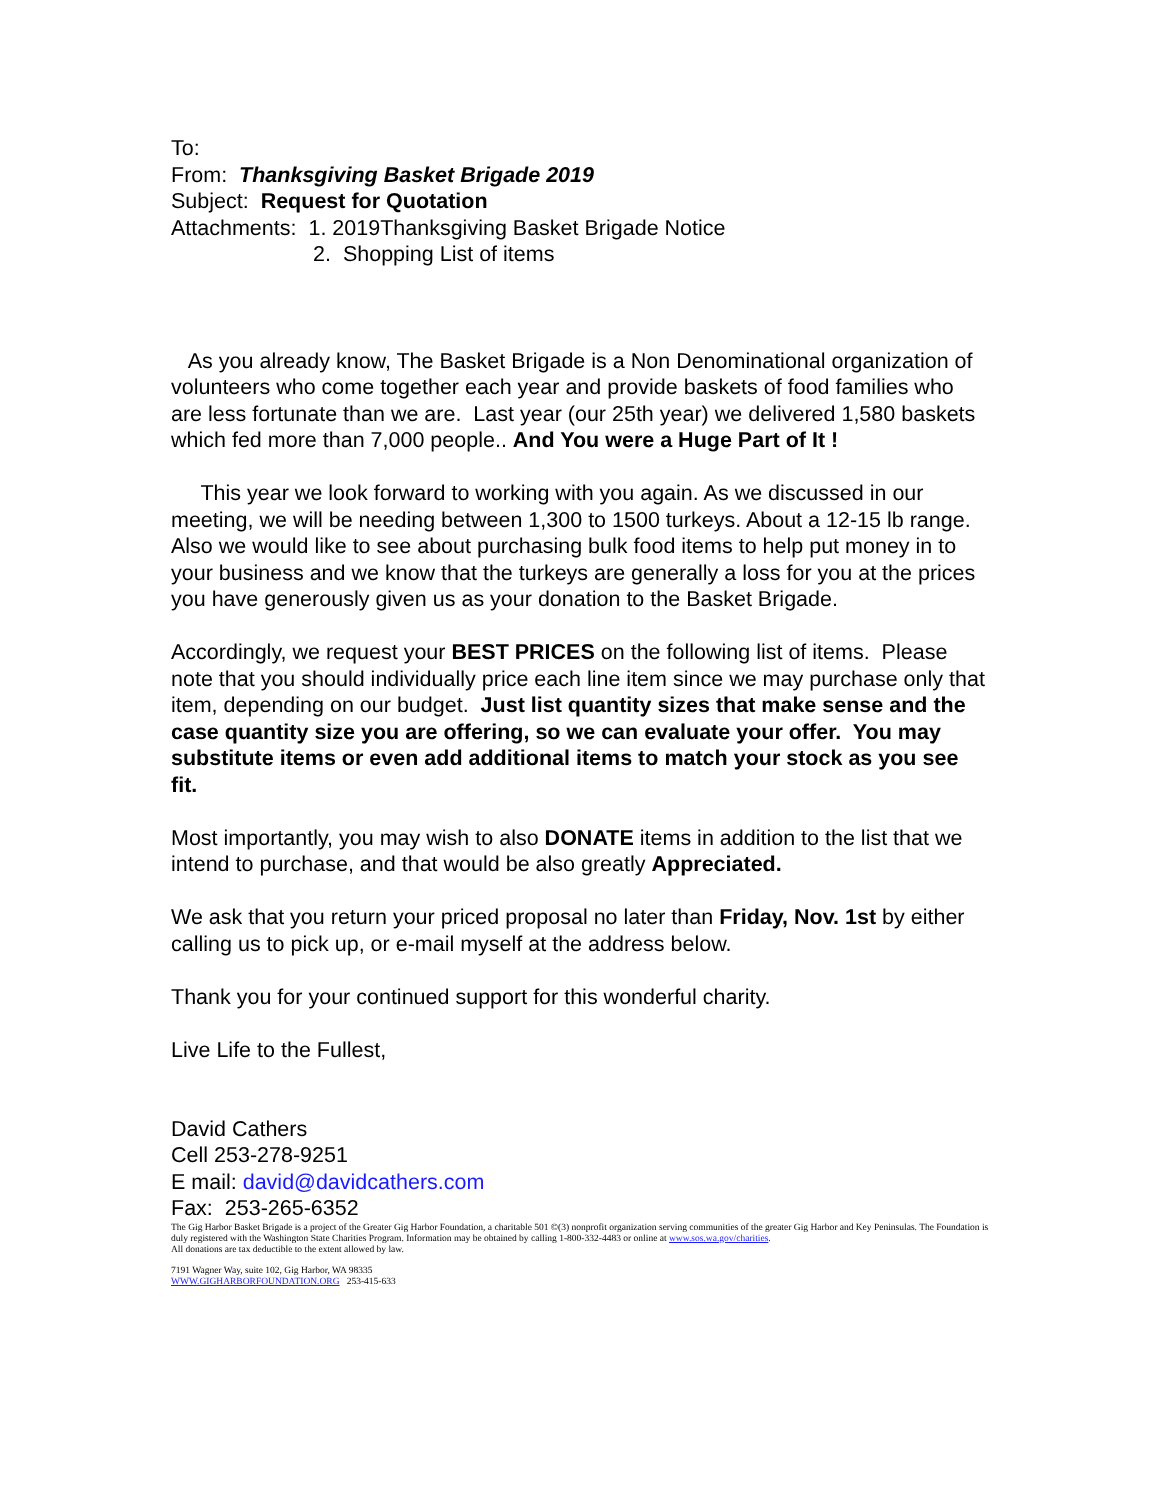To:
From: Thanksgiving Basket Brigade 2019
Subject: Request for Quotation
Attachments: 1. 2019Thanksgiving Basket Brigade Notice
2. Shopping List of items
As you already know, The Basket Brigade is a Non Denominational organization of volunteers who come together each year and provide baskets of food families who are less fortunate than we are. Last year (our 25th year) we delivered 1,580 baskets which fed more than 7,000 people.. And You were a Huge Part of It !
This year we look forward to working with you again. As we discussed in our meeting, we will be needing between 1,300 to 1500 turkeys. About a 12-15 lb range. Also we would like to see about purchasing bulk food items to help put money in to your business and we know that the turkeys are generally a loss for you at the prices you have generously given us as your donation to the Basket Brigade.
Accordingly, we request your BEST PRICES on the following list of items. Please note that you should individually price each line item since we may purchase only that item, depending on our budget. Just list quantity sizes that make sense and the case quantity size you are offering, so we can evaluate your offer. You may substitute items or even add additional items to match your stock as you see fit.
Most importantly, you may wish to also DONATE items in addition to the list that we intend to purchase, and that would be also greatly Appreciated.
We ask that you return your priced proposal no later than Friday, Nov. 1st by either calling us to pick up, or e-mail myself at the address below.
Thank you for your continued support for this wonderful charity.
Live Life to the Fullest,
David Cathers
Cell 253-278-9251
E mail: david@davidcathers.com
Fax: 253-265-6352
The Gig Harbor Basket Brigade is a project of the Greater Gig Harbor Foundation, a charitable 501 ©(3) nonprofit organization serving communities of the greater Gig Harbor and Key Peninsulas. The Foundation is duly registered with the Washington State Charities Program. Information may be obtained by calling 1-800-332-4483 or online at www.sos.wa.gov/charities.
All donations are tax deductible to the extent allowed by law.
7191 Wagner Way, suite 102, Gig Harbor, WA 98335
WWW.GIGHARBORFOUNDATION.ORG 253-415-633